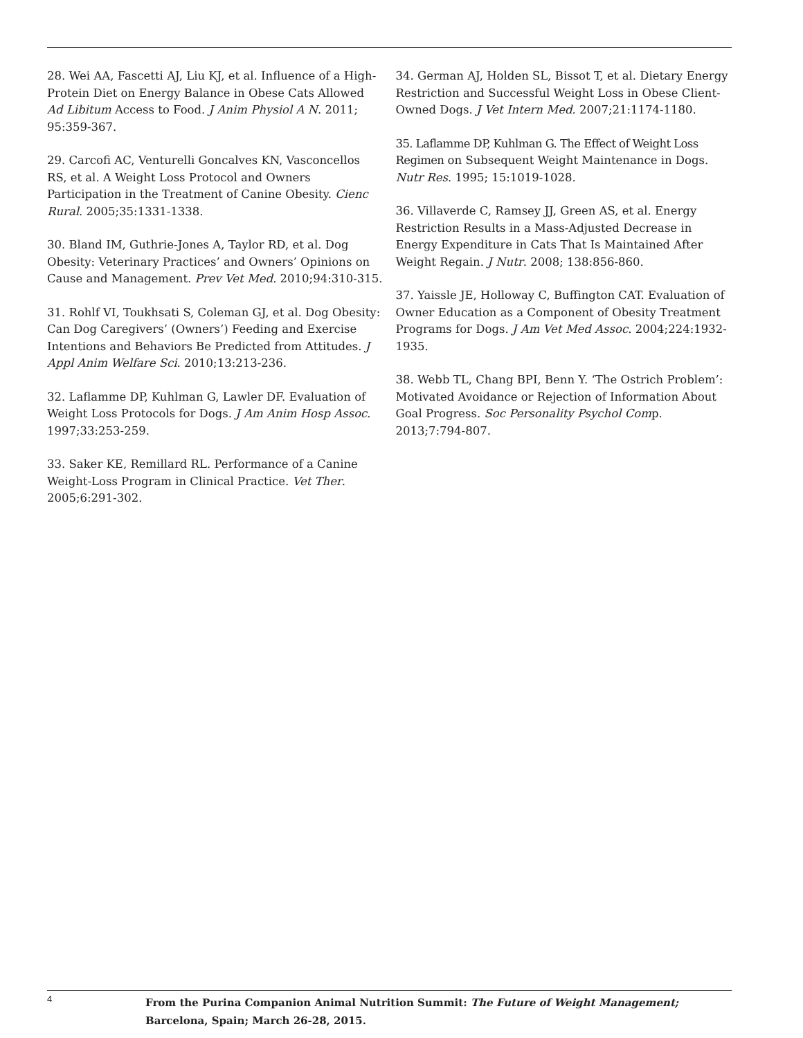28. Wei AA, Fascetti AJ, Liu KJ, et al. Influence of a High-Protein Diet on Energy Balance in Obese Cats Allowed Ad Libitum Access to Food. J Anim Physiol A N. 2011; 95:359-367.
29. Carcofi AC, Venturelli Goncalves KN, Vasconcellos RS, et al. A Weight Loss Protocol and Owners Participation in the Treatment of Canine Obesity. Cienc Rural. 2005;35:1331-1338.
30. Bland IM, Guthrie-Jones A, Taylor RD, et al. Dog Obesity: Veterinary Practices’ and Owners’ Opinions on Cause and Management. Prev Vet Med. 2010;94:310-315.
31. Rohlf VI, Toukhsati S, Coleman GJ, et al. Dog Obesity: Can Dog Caregivers’ (Owners’) Feeding and Exercise Intentions and Behaviors Be Predicted from Attitudes. J Appl Anim Welfare Sci. 2010;13:213-236.
32. Laflamme DP, Kuhlman G, Lawler DF. Evaluation of Weight Loss Protocols for Dogs. J Am Anim Hosp Assoc. 1997;33:253-259.
33. Saker KE, Remillard RL. Performance of a Canine Weight-Loss Program in Clinical Practice. Vet Ther. 2005;6:291-302.
34. German AJ, Holden SL, Bissot T, et al. Dietary Energy Restriction and Successful Weight Loss in Obese Client-Owned Dogs. J Vet Intern Med. 2007;21:1174-1180.
35. Laflamme DP, Kuhlman G. The Effect of Weight Loss Regimen on Subsequent Weight Maintenance in Dogs. Nutr Res. 1995; 15:1019-1028.
36. Villaverde C, Ramsey JJ, Green AS, et al. Energy Restriction Results in a Mass-Adjusted Decrease in Energy Expenditure in Cats That Is Maintained After Weight Regain. J Nutr. 2008; 138:856-860.
37. Yaissle JE, Holloway C, Buffington CAT. Evaluation of Owner Education as a Component of Obesity Treatment Programs for Dogs. J Am Vet Med Assoc. 2004;224:1932-1935.
38. Webb TL, Chang BPI, Benn Y. ‘The Ostrich Problem’: Motivated Avoidance or Rejection of Information About Goal Progress. Soc Personality Psychol Comp. 2013;7:794-807.
4
From the Purina Companion Animal Nutrition Summit: The Future of Weight Management;
Barcelona, Spain; March 26-28, 2015.